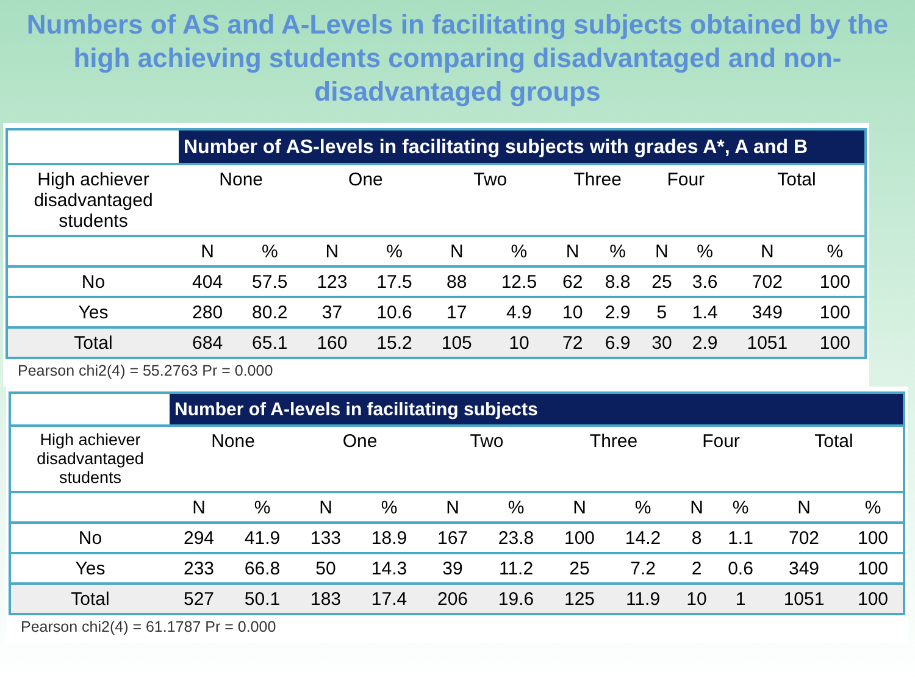Numbers of AS and A-Levels in facilitating subjects obtained by the high achieving students comparing disadvantaged and non-disadvantaged groups
| | Number of AS-levels in facilitating subjects with grades A*, A and B | | | | | | | | | | | |
| --- | --- | --- | --- | --- | --- | --- | --- | --- | --- | --- | --- | --- |
| High achiever disadvantaged students | None | | One | | Two | | Three | | Four | | Total | |
| | N | % | N | % | N | % | N | % | N | % | N | % |
| No | 404 | 57.5 | 123 | 17.5 | 88 | 12.5 | 62 | 8.8 | 25 | 3.6 | 702 | 100 |
| Yes | 280 | 80.2 | 37 | 10.6 | 17 | 4.9 | 10 | 2.9 | 5 | 1.4 | 349 | 100 |
| Total | 684 | 65.1 | 160 | 15.2 | 105 | 10 | 72 | 6.9 | 30 | 2.9 | 1051 | 100 |
Pearson chi2(4) = 55.2763 Pr = 0.000
| | Number of A-levels in facilitating subjects | | | | | | | | | | | |
| --- | --- | --- | --- | --- | --- | --- | --- | --- | --- | --- | --- | --- |
| High achiever disadvantaged students | None | | One | | Two | | Three | | Four | | Total | |
| | N | % | N | % | N | % | N | % | N | % | N | % |
| No | 294 | 41.9 | 133 | 18.9 | 167 | 23.8 | 100 | 14.2 | 8 | 1.1 | 702 | 100 |
| Yes | 233 | 66.8 | 50 | 14.3 | 39 | 11.2 | 25 | 7.2 | 2 | 0.6 | 349 | 100 |
| Total | 527 | 50.1 | 183 | 17.4 | 206 | 19.6 | 125 | 11.9 | 10 | 1 | 1051 | 100 |
Pearson chi2(4) = 61.1787 Pr = 0.000